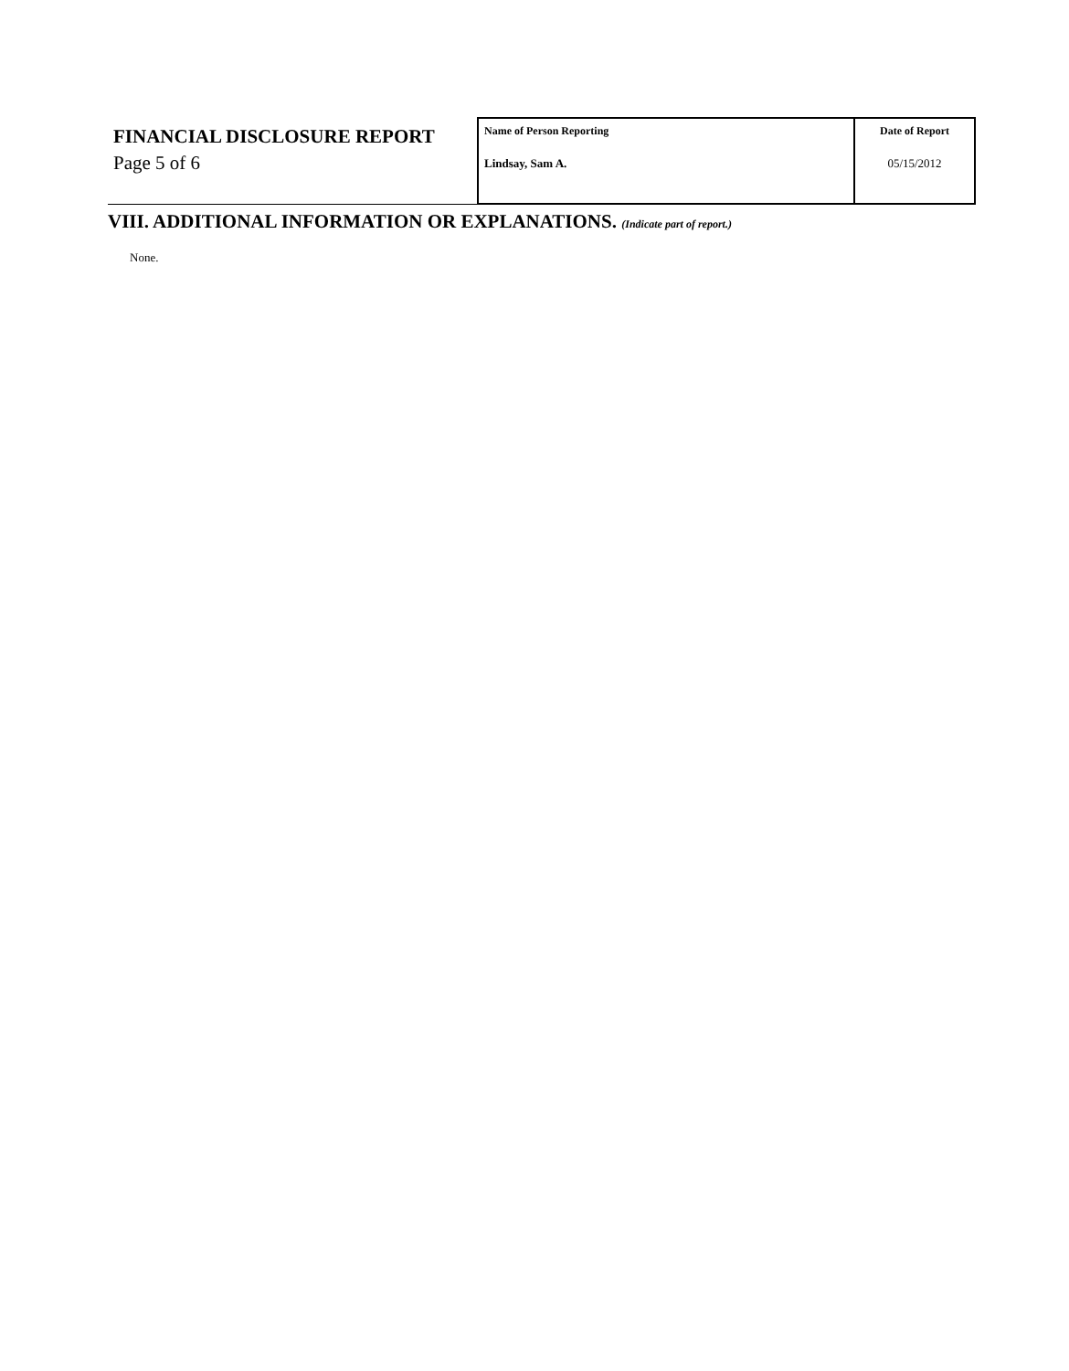| FINANCIAL DISCLOSURE REPORT Page 5 of 6 | Name of Person Reporting Lindsay, Sam A. | Date of Report 05/15/2012 |
VIII. ADDITIONAL INFORMATION OR EXPLANATIONS. (Indicate part of report.)
None.